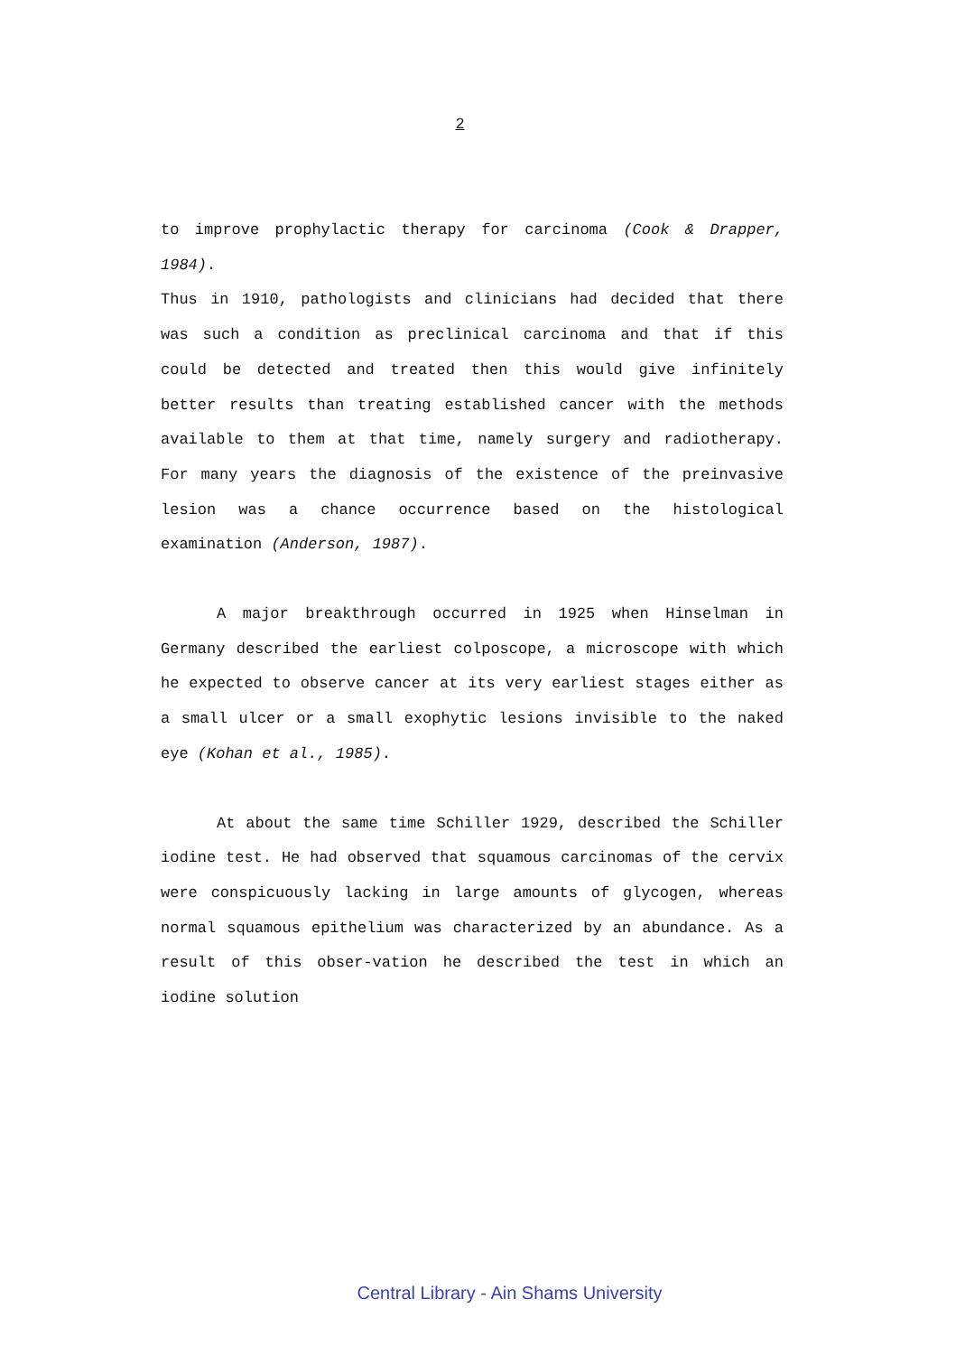2
to improve prophylactic therapy for carcinoma (Cook & Drapper, 1984).
Thus in 1910, pathologists and clinicians had decided that there was such a condition as preclinical carcinoma and that if this could be detected and treated then this would give infinitely better results than treating established cancer with the methods available to them at that time, namely surgery and radiotherapy. For many years the diagnosis of the existence of the preinvasive lesion was a chance occurrence based on the histological examination (Anderson, 1987).
A major breakthrough occurred in 1925 when Hinselman in Germany described the earliest colposcope, a microscope with which he expected to observe cancer at its very earliest stages either as a small ulcer or a small exophytic lesions invisible to the naked eye (Kohan et al., 1985).
At about the same time Schiller 1929, described the Schiller iodine test. He had observed that squamous carcinomas of the cervix were conspicuously lacking in large amounts of glycogen, whereas normal squamous epithelium was characterized by an abundance. As a result of this obser-vation he described the test in which an iodine solution
Central Library - Ain Shams University